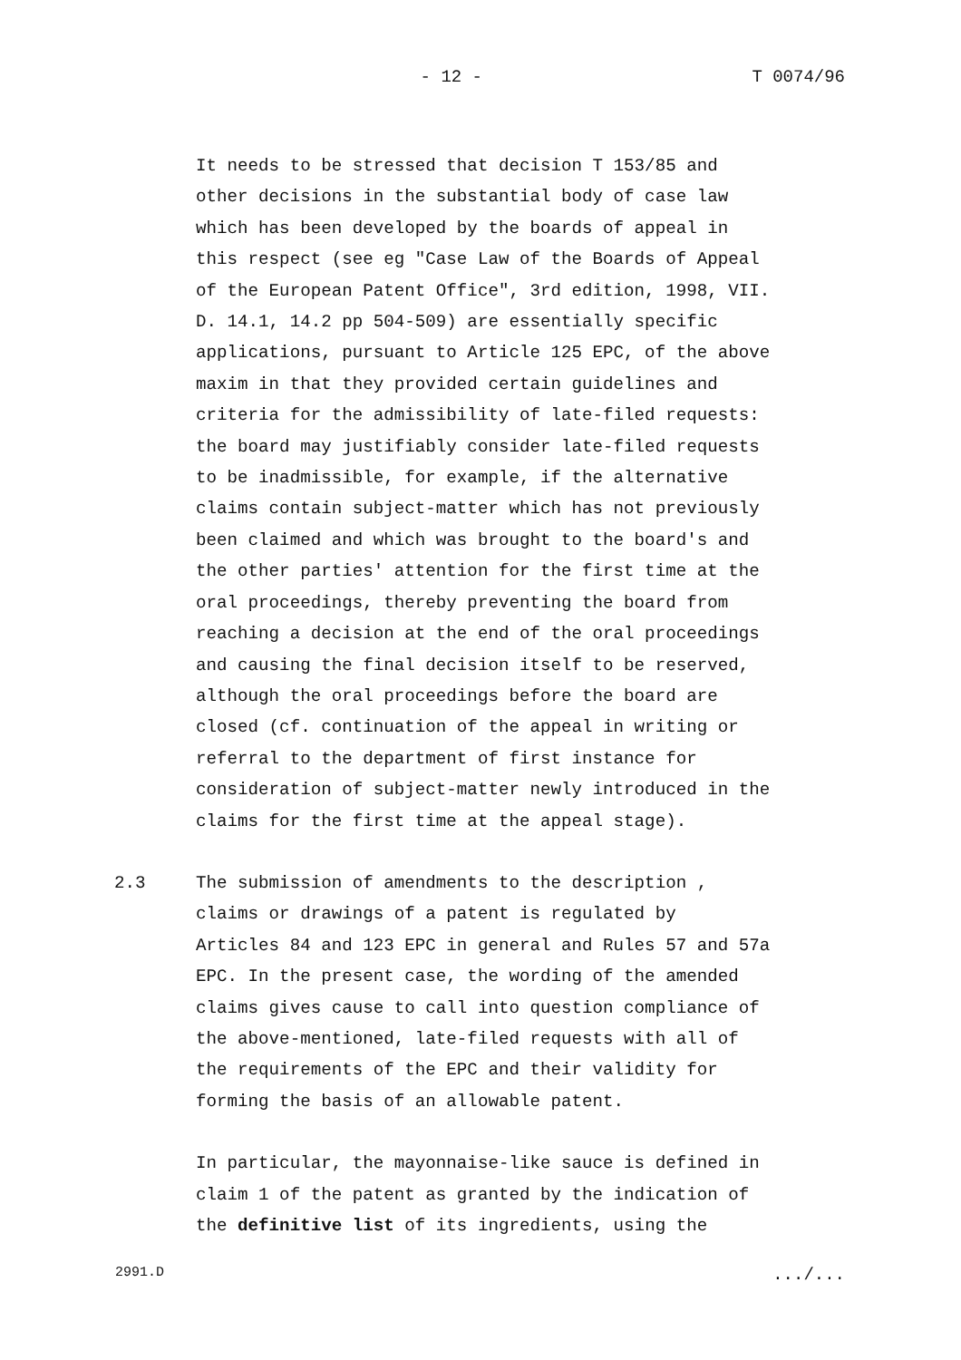- 12 - T 0074/96
It needs to be stressed that decision T 153/85 and other decisions in the substantial body of case law which has been developed by the boards of appeal in this respect (see eg "Case Law of the Boards of Appeal of the European Patent Office", 3rd edition, 1998, VII. D. 14.1, 14.2 pp 504-509) are essentially specific applications, pursuant to Article 125 EPC, of the above maxim in that they provided certain guidelines and criteria for the admissibility of late-filed requests: the board may justifiably consider late-filed requests to be inadmissible, for example, if the alternative claims contain subject-matter which has not previously been claimed and which was brought to the board's and the other parties' attention for the first time at the oral proceedings, thereby preventing the board from reaching a decision at the end of the oral proceedings and causing the final decision itself to be reserved, although the oral proceedings before the board are closed (cf. continuation of the appeal in writing or referral to the department of first instance for consideration of subject-matter newly introduced in the claims for the first time at the appeal stage).
2.3 The submission of amendments to the description , claims or drawings of a patent is regulated by Articles 84 and 123 EPC in general and Rules 57 and 57a EPC. In the present case, the wording of the amended claims gives cause to call into question compliance of the above-mentioned, late-filed requests with all of the requirements of the EPC and their validity for forming the basis of an allowable patent.
In particular, the mayonnaise-like sauce is defined in claim 1 of the patent as granted by the indication of the definitive list of its ingredients, using the
2991.D.../...